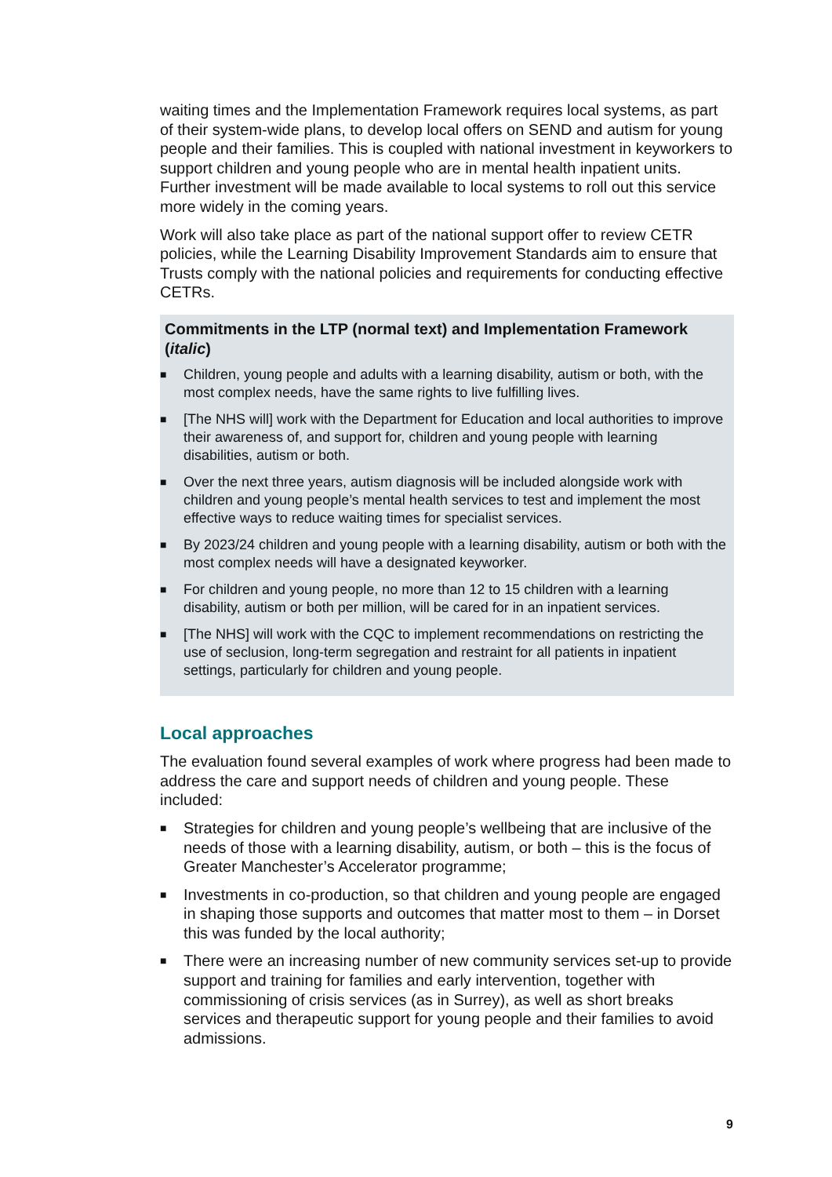waiting times and the Implementation Framework requires local systems, as part of their system-wide plans, to develop local offers on SEND and autism for young people and their families. This is coupled with national investment in keyworkers to support children and young people who are in mental health inpatient units. Further investment will be made available to local systems to roll out this service more widely in the coming years.
Work will also take place as part of the national support offer to review CETR policies, while the Learning Disability Improvement Standards aim to ensure that Trusts comply with the national policies and requirements for conducting effective CETRs.
Commitments in the LTP (normal text) and Implementation Framework (italic)
■ Children, young people and adults with a learning disability, autism or both, with the most complex needs, have the same rights to live fulfilling lives.
■ [The NHS will] work with the Department for Education and local authorities to improve their awareness of, and support for, children and young people with learning disabilities, autism or both.
■ Over the next three years, autism diagnosis will be included alongside work with children and young people’s mental health services to test and implement the most effective ways to reduce waiting times for specialist services.
■ By 2023/24 children and young people with a learning disability, autism or both with the most complex needs will have a designated keyworker.
■ For children and young people, no more than 12 to 15 children with a learning disability, autism or both per million, will be cared for in an inpatient services.
■ [The NHS] will work with the CQC to implement recommendations on restricting the use of seclusion, long-term segregation and restraint for all patients in inpatient settings, particularly for children and young people.
Local approaches
The evaluation found several examples of work where progress had been made to address the care and support needs of children and young people. These included:
■ Strategies for children and young people’s wellbeing that are inclusive of the needs of those with a learning disability, autism, or both – this is the focus of Greater Manchester’s Accelerator programme;
■ Investments in co-production, so that children and young people are engaged in shaping those supports and outcomes that matter most to them – in Dorset this was funded by the local authority;
■ There were an increasing number of new community services set-up to provide support and training for families and early intervention, together with commissioning of crisis services (as in Surrey), as well as short breaks services and therapeutic support for young people and their families to avoid admissions.
9